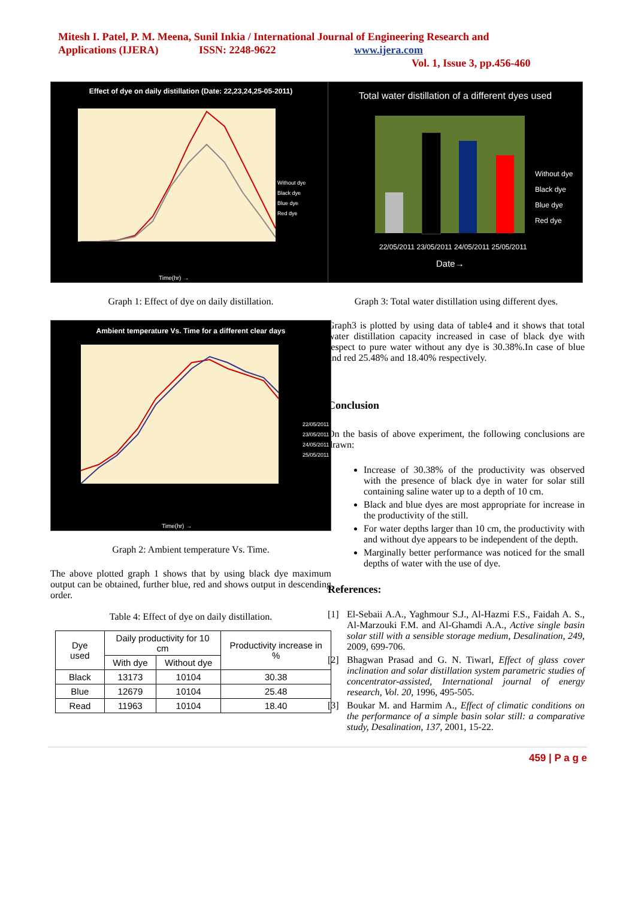Mitesh I. Patel, P. M. Meena, Sunil Inkia / International Journal of Engineering Research and
Applications (IJERA) ISSN: 2248-9622 www.ijera.com
Vol. 1, Issue 3, pp.456-460
Effect of dye on daily distillation (Date: 22,23,24,25-05-2011)
Without dye
Black dye
Blue dye
Red dye
Time(hr) →
Graph 1: Effect of dye on daily distillation.
Ambient temperature Vs. Time for a different clear days
22/05/2011
23/05/2011
24/05/2011
25/05/2011
Time(hr) →
Graph 2: Ambient temperature Vs. Time.
The above plotted graph 1 shows that by using black dye maximum output can be obtained, further blue, red and shows output in descending order.
Table 4: Effect of dye on daily distillation.
| Dye used | Daily productivity for 10 cm | | Productivity increase in % |
| --- | --- | --- | --- |
| | With dye | Without dye | |
| Black | 13173 | 10104 | 30.38 |
| Blue | 12679 | 10104 | 25.48 |
| Read | 11963 | 10104 | 18.40 |
Total water distillation of a different dyes used
Without dye
Black dye
Blue dye
Red dye
22/05/2011 23/05/2011 24/05/2011 25/05/2011
Date→
Graph 3: Total water distillation using different dyes.
Graph3 is plotted by using data of table4 and it shows that total water distillation capacity increased in case of black dye with respect to pure water without any dye is 30.38%.In case of blue and red 25.48% and 18.40% respectively.
Conclusion
On the basis of above experiment, the following conclusions are drawn:
Increase of 30.38% of the productivity was observed with the presence of black dye in water for solar still containing saline water up to a depth of 10 cm.
Black and blue dyes are most appropriate for increase in the productivity of the still.
For water depths larger than 10 cm, the productivity with and without dye appears to be independent of the depth.
Marginally better performance was noticed for the small depths of water with the use of dye.
References:
[1] El-Sebaii A.A., Yaghmour S.J., Al-Hazmi F.S., Faidah A. S., Al-Marzouki F.M. and Al-Ghamdi A.A., Active single basin solar still with a sensible storage medium, Desalination, 249, 2009, 699-706.
[2] Bhagwan Prasad and G. N. Tiwarl, Effect of glass cover inclination and solar distillation system parametric studies of concentrator-assisted, International journal of energy research, Vol. 20, 1996, 495-505.
[3] Boukar M. and Harmim A., Effect of climatic conditions on the performance of a simple basin solar still: a comparative study, Desalination, 137, 2001, 15-22.
459 | P a g e